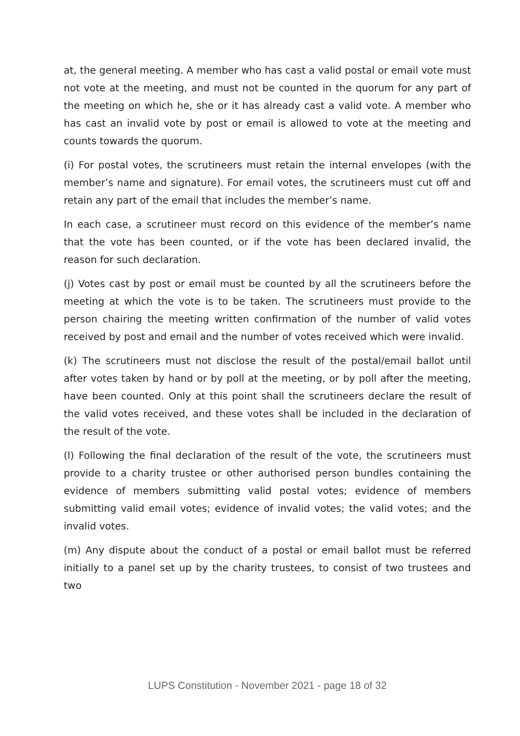at, the general meeting. A member who has cast a valid postal or email vote must not vote at the meeting, and must not be counted in the quorum for any part of the meeting on which he, she or it has already cast a valid vote. A member who has cast an invalid vote by post or email is allowed to vote at the meeting and counts towards the quorum.
(i) For postal votes, the scrutineers must retain the internal envelopes (with the member’s name and signature). For email votes, the scrutineers must cut off and retain any part of the email that includes the member’s name.
In each case, a scrutineer must record on this evidence of the member’s name that the vote has been counted, or if the vote has been declared invalid, the reason for such declaration.
(j) Votes cast by post or email must be counted by all the scrutineers before the meeting at which the vote is to be taken. The scrutineers must provide to the person chairing the meeting written confirmation of the number of valid votes received by post and email and the number of votes received which were invalid.
(k) The scrutineers must not disclose the result of the postal/email ballot until after votes taken by hand or by poll at the meeting, or by poll after the meeting, have been counted. Only at this point shall the scrutineers declare the result of the valid votes received, and these votes shall be included in the declaration of the result of the vote.
(l) Following the final declaration of the result of the vote, the scrutineers must provide to a charity trustee or other authorised person bundles containing the evidence of members submitting valid postal votes; evidence of members submitting valid email votes; evidence of invalid votes; the valid votes; and the invalid votes.
(m) Any dispute about the conduct of a postal or email ballot must be referred initially to a panel set up by the charity trustees, to consist of two trustees and two
LUPS Constitution - November 2021 - page 18 of 32